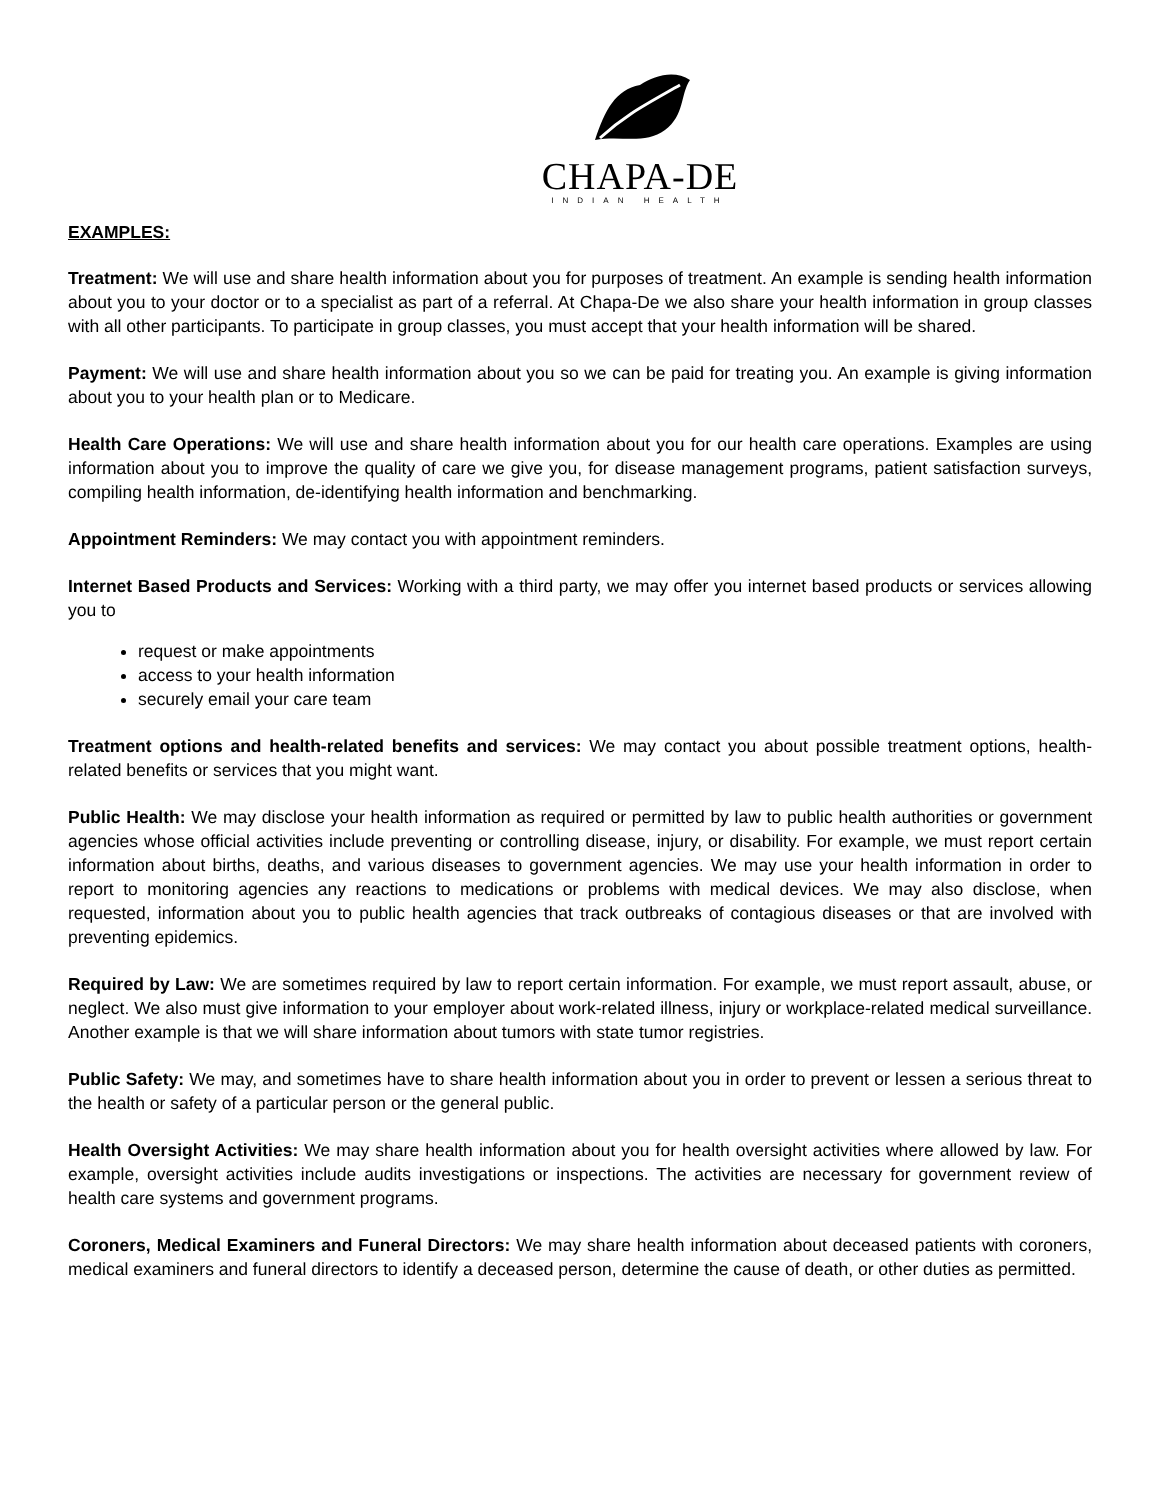CHAPA-DE
INDIAN HEALTH
EXAMPLES:
Treatment: We will use and share health information about you for purposes of treatment. An example is sending health information about you to your doctor or to a specialist as part of a referral. At Chapa-De we also share your health information in group classes with all other participants. To participate in group classes, you must accept that your health information will be shared.
Payment: We will use and share health information about you so we can be paid for treating you. An example is giving information about you to your health plan or to Medicare.
Health Care Operations: We will use and share health information about you for our health care operations. Examples are using information about you to improve the quality of care we give you, for disease management programs, patient satisfaction surveys, compiling health information, de-identifying health information and benchmarking.
Appointment Reminders: We may contact you with appointment reminders.
Internet Based Products and Services: Working with a third party, we may offer you internet based products or services allowing you to
request or make appointments
access to your health information
securely email your care team
Treatment options and health-related benefits and services: We may contact you about possible treatment options, health-related benefits or services that you might want.
Public Health: We may disclose your health information as required or permitted by law to public health authorities or government agencies whose official activities include preventing or controlling disease, injury, or disability. For example, we must report certain information about births, deaths, and various diseases to government agencies. We may use your health information in order to report to monitoring agencies any reactions to medications or problems with medical devices. We may also disclose, when requested, information about you to public health agencies that track outbreaks of contagious diseases or that are involved with preventing epidemics.
Required by Law: We are sometimes required by law to report certain information. For example, we must report assault, abuse, or neglect. We also must give information to your employer about work-related illness, injury or workplace-related medical surveillance. Another example is that we will share information about tumors with state tumor registries.
Public Safety: We may, and sometimes have to share health information about you in order to prevent or lessen a serious threat to the health or safety of a particular person or the general public.
Health Oversight Activities: We may share health information about you for health oversight activities where allowed by law. For example, oversight activities include audits investigations or inspections. The activities are necessary for government review of health care systems and government programs.
Coroners, Medical Examiners and Funeral Directors: We may share health information about deceased patients with coroners, medical examiners and funeral directors to identify a deceased person, determine the cause of death, or other duties as permitted.